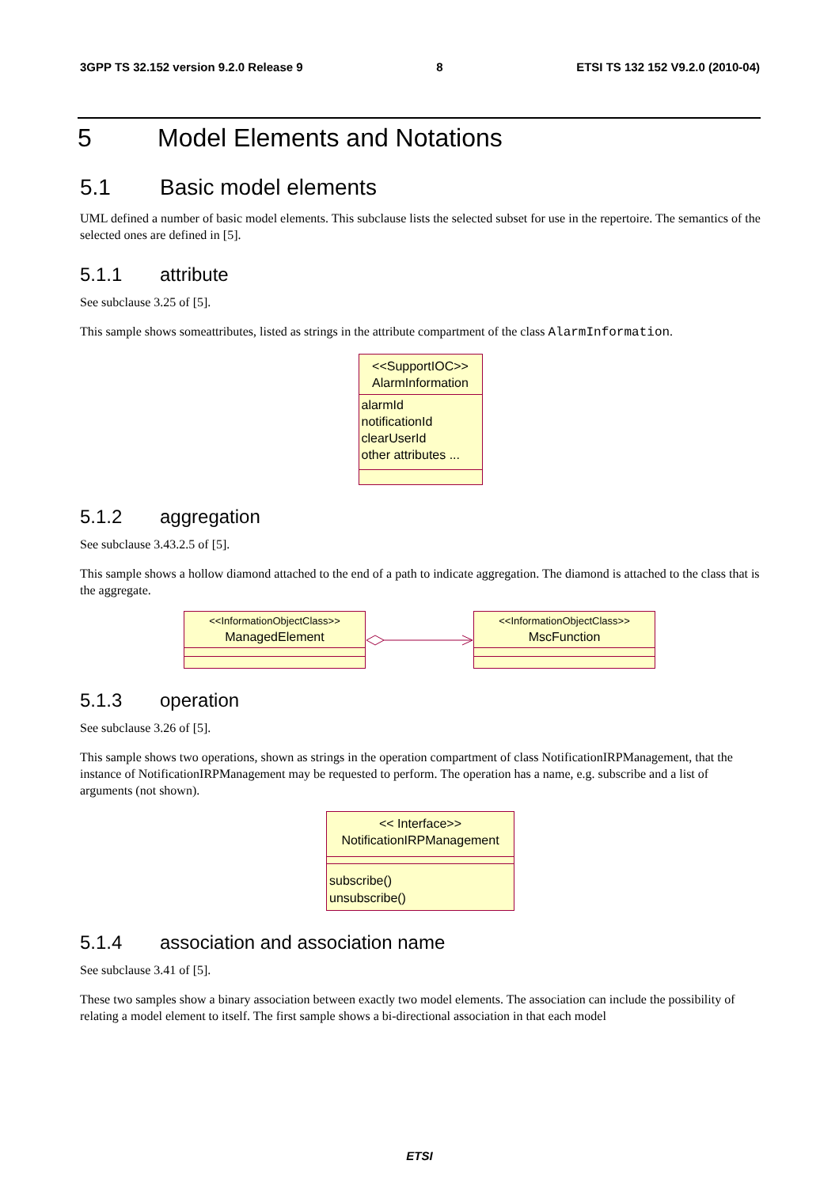3GPP TS 32.152 version 9.2.0 Release 9 8 ETSI TS 132 152 V9.2.0 (2010-04)
5 Model Elements and Notations
5.1 Basic model elements
UML defined a number of basic model elements. This subclause lists the selected subset for use in the repertoire. The semantics of the selected ones are defined in [5].
5.1.1 attribute
See subclause 3.25 of [5].
This sample shows someattributes, listed as strings in the attribute compartment of the class AlarmInformation.
<<SupportIOC>>
AlarmInformation
alarmId
notificationId
clearUserId
other attributes ...
5.1.2 aggregation
See subclause 3.43.2.5 of [5].
This sample shows a hollow diamond attached to the end of a path to indicate aggregation. The diamond is attached to the class that is the aggregate.
<<InformationObjectClass>>
ManagedElement
<<InformationObjectClass>>
MscFunction
5.1.3 operation
See subclause 3.26 of [5].
This sample shows two operations, shown as strings in the operation compartment of class NotificationIRPManagement, that the instance of NotificationIRPManagement may be requested to perform. The operation has a name, e.g. subscribe and a list of arguments (not shown).
<< Interface>>
NotificationIRPManagement
subscribe()
unsubscribe()
5.1.4 association and association name
See subclause 3.41 of [5].
These two samples show a binary association between exactly two model elements. The association can include the possibility of relating a model element to itself. The first sample shows a bi-directional association in that each model
ETSI